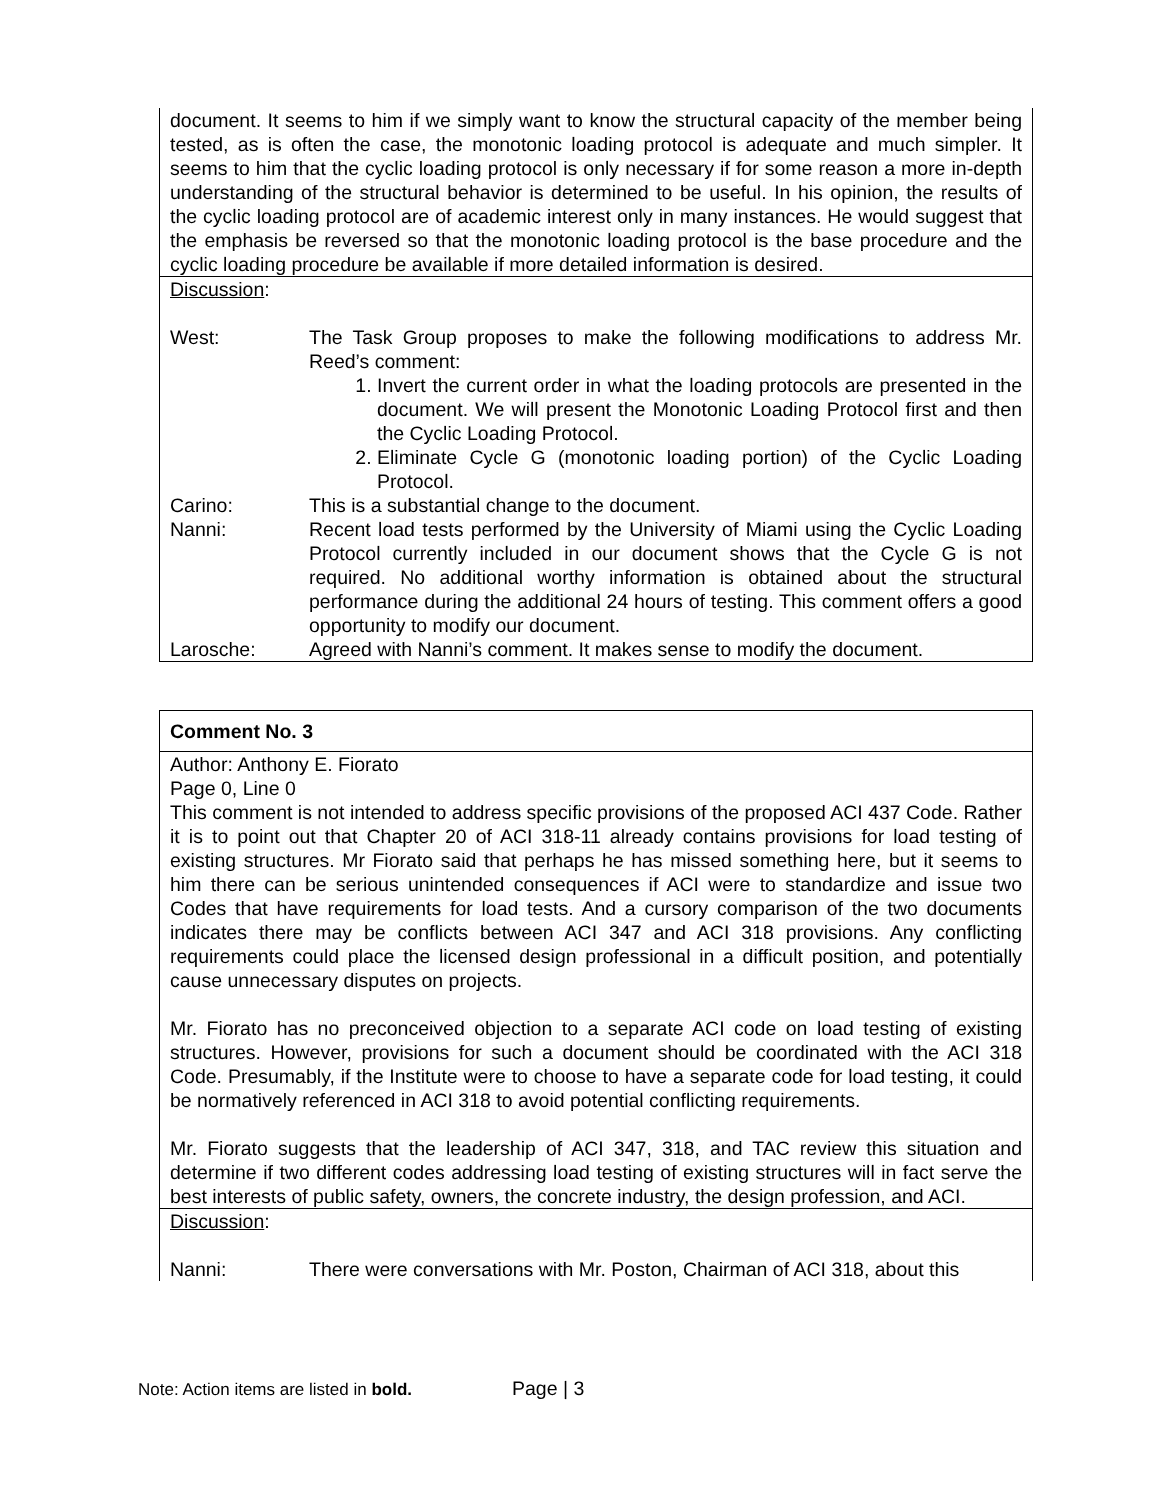document. It seems to him if we simply want to know the structural capacity of the member being tested, as is often the case, the monotonic loading protocol is adequate and much simpler. It seems to him that the cyclic loading protocol is only necessary if for some reason a more in-depth understanding of the structural behavior is determined to be useful. In his opinion, the results of the cyclic loading protocol are of academic interest only in many instances. He would suggest that the emphasis be reversed so that the monotonic loading protocol is the base procedure and the cyclic loading procedure be available if more detailed information is desired.
Discussion:
| West: | The Task Group proposes to make the following modifications to address Mr. Reed’s comment: 1. Invert the current order in what the loading protocols are presented in the document. We will present the Monotonic Loading Protocol first and then the Cyclic Loading Protocol. 2. Eliminate Cycle G (monotonic loading portion) of the Cyclic Loading Protocol. |
| Carino: | This is a substantial change to the document. |
| Nanni: | Recent load tests performed by the University of Miami using the Cyclic Loading Protocol currently included in our document shows that the Cycle G is not required. No additional worthy information is obtained about the structural performance during the additional 24 hours of testing. This comment offers a good opportunity to modify our document. |
| Larosche: | Agreed with Nanni’s comment. It makes sense to modify the document. |
Comment No. 3
Author: Anthony E. Fiorato
Page 0, Line 0
This comment is not intended to address specific provisions of the proposed ACI 437 Code. Rather it is to point out that Chapter 20 of ACI 318-11 already contains provisions for load testing of existing structures. Mr Fiorato said that perhaps he has missed something here, but it seems to him there can be serious unintended consequences if ACI were to standardize and issue two Codes that have requirements for load tests. And a cursory comparison of the two documents indicates there may be conflicts between ACI 347 and ACI 318 provisions. Any conflicting requirements could place the licensed design professional in a difficult position, and potentially cause unnecessary disputes on projects.
Mr. Fiorato has no preconceived objection to a separate ACI code on load testing of existing structures. However, provisions for such a document should be coordinated with the ACI 318 Code. Presumably, if the Institute were to choose to have a separate code for load testing, it could be normatively referenced in ACI 318 to avoid potential conflicting requirements.
Mr. Fiorato suggests that the leadership of ACI 347, 318, and TAC review this situation and determine if two different codes addressing load testing of existing structures will in fact serve the best interests of public safety, owners, the concrete industry, the design profession, and ACI.
Discussion:
| Nanni: | There were conversations with Mr. Poston, Chairman of ACI 318, about this |
Note: Action items are listed in bold. Page | 3